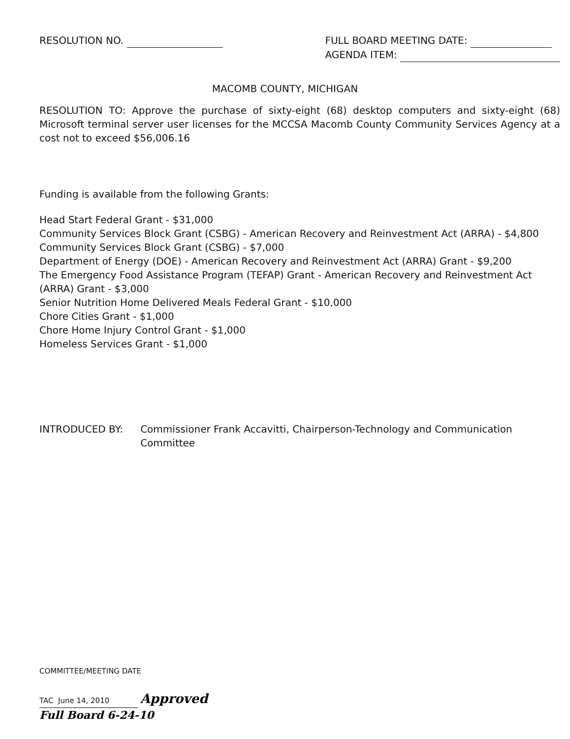RESOLUTION NO. FULL BOARD MEETING DATE:
AGENDA ITEM:
MACOMB COUNTY, MICHIGAN
RESOLUTION TO: Approve the purchase of sixty-eight (68) desktop computers and sixty-eight (68) Microsoft terminal server user licenses for the MCCSA Macomb County Community Services Agency at a cost not to exceed $56,006.16
Funding is available from the following Grants:
Head Start Federal Grant - $31,000
Community Services Block Grant (CSBG) - American Recovery and Reinvestment Act (ARRA) - $4,800
Community Services Block Grant (CSBG) - $7,000
Department of Energy (DOE) - American Recovery and Reinvestment Act (ARRA) Grant - $9,200
The Emergency Food Assistance Program (TEFAP) Grant - American Recovery and Reinvestment Act (ARRA) Grant - $3,000
Senior Nutrition Home Delivered Meals Federal Grant - $10,000
Chore Cities Grant - $1,000
Chore Home Injury Control Grant - $1,000
Homeless Services Grant - $1,000
INTRODUCED BY: Commissioner Frank Accavitti, Chairperson-Technology and Communication Committee
COMMITTEE/MEETING DATE
TAC June 14, 2010 Approved
Full Board 6-24-10